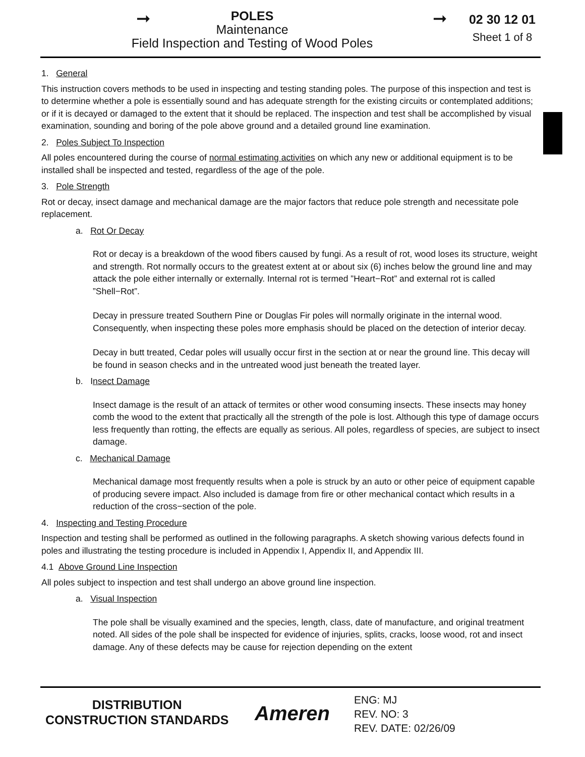➞
POLES
Maintenance
Field Inspection and Testing of Wood Poles
➞
02 30 12 01
Sheet 1 of 8
1. General
This instruction covers methods to be used in inspecting and testing standing poles. The purpose of this inspection and test is to determine whether a pole is essentially sound and has adequate strength for the existing circuits or contemplated additions; or if it is decayed or damaged to the extent that it should be replaced. The inspection and test shall be accomplished by visual examination, sounding and boring of the pole above ground and a detailed ground line examination.
2. Poles Subject To Inspection
All poles encountered during the course of normal estimating activities on which any new or additional equipment is to be installed shall be inspected and tested, regardless of the age of the pole.
3. Pole Strength
Rot or decay, insect damage and mechanical damage are the major factors that reduce pole strength and necessitate pole replacement.
a. Rot Or Decay
Rot or decay is a breakdown of the wood fibers caused by fungi. As a result of rot, wood loses its structure, weight and strength. Rot normally occurs to the greatest extent at or about six (6) inches below the ground line and may attack the pole either internally or externally. Internal rot is termed ”Heart−Rot” and external rot is called ”Shell−Rot”.
Decay in pressure treated Southern Pine or Douglas Fir poles will normally originate in the internal wood. Consequently, when inspecting these poles more emphasis should be placed on the detection of interior decay.
Decay in butt treated, Cedar poles will usually occur first in the section at or near the ground line. This decay will be found in season checks and in the untreated wood just beneath the treated layer.
b. Insect Damage
Insect damage is the result of an attack of termites or other wood consuming insects. These insects may honey comb the wood to the extent that practically all the strength of the pole is lost. Although this type of damage occurs less frequently than rotting, the effects are equally as serious. All poles, regardless of species, are subject to insect damage.
c. Mechanical Damage
Mechanical damage most frequently results when a pole is struck by an auto or other peice of equipment capable of producing severe impact. Also included is damage from fire or other mechanical contact which results in a reduction of the cross−section of the pole.
4. Inspecting and Testing Procedure
Inspection and testing shall be performed as outlined in the following paragraphs. A sketch showing various defects found in poles and illustrating the testing procedure is included in Appendix I, Appendix II, and Appendix III.
4.1 Above Ground Line Inspection
All poles subject to inspection and test shall undergo an above ground line inspection.
a. Visual Inspection
The pole shall be visually examined and the species, length, class, date of manufacture, and original treatment noted. All sides of the pole shall be inspected for evidence of injuries, splits, cracks, loose wood, rot and insect damage. Any of these defects may be cause for rejection depending on the extent
DISTRIBUTION
CONSTRUCTION STANDARDS
Ameren
ENG: MJ
REV. NO: 3
REV. DATE: 02/26/09